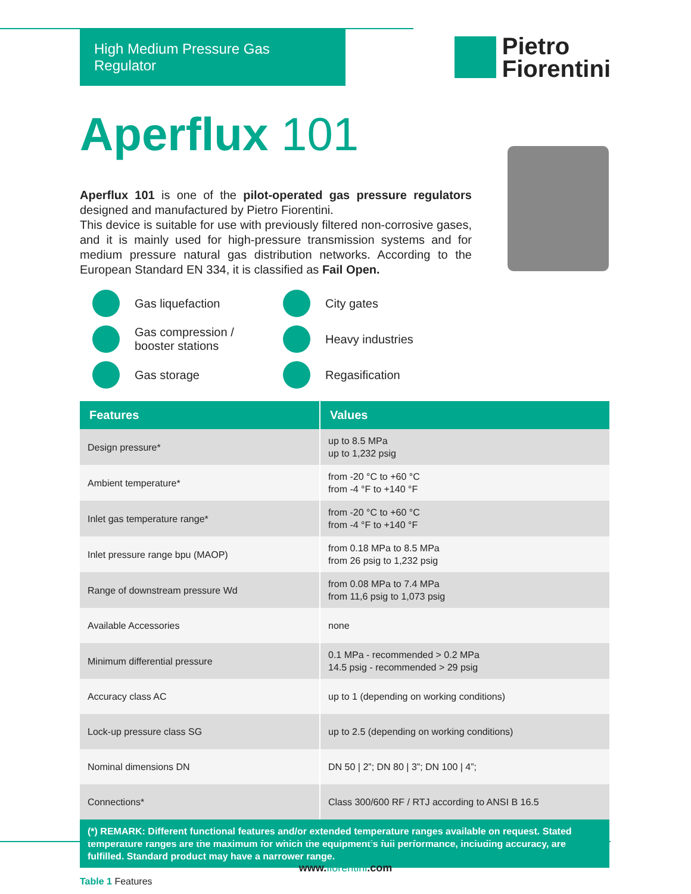High Medium Pressure Gas Regulator
Pietro
Fiorentini
Aperflux 101
Aperflux 101 is one of the pilot-operated gas pressure regulators designed and manufactured by Pietro Fiorentini.
This device is suitable for use with previously filtered non-corrosive gases, and it is mainly used for high-pressure transmission systems and for medium pressure natural gas distribution networks. According to the European Standard EN 334, it is classified as Fail Open.
Gas liquefaction
City gates
Gas compression /
booster stations
Heavy industries
Gas storage
Regasification
| Features | Values |
| --- | --- |
| Design pressure* | up to 8.5 MPa up to 1,232 psig |
| Ambient temperature* | from -20 °C to +60 °C from -4 °F to +140 °F |
| Inlet gas temperature range* | from -20 °C to +60 °C from -4 °F to +140 °F |
| Inlet pressure range bpu (MAOP) | from 0.18 MPa to 8.5 MPa from 26 psig to 1,232 psig |
| Range of downstream pressure Wd | from 0.08 MPa to 7.4 MPa from 11,6 psig to 1,073 psig |
| Available Accessories | none |
| Minimum differential pressure | 0.1 MPa - recommended > 0.2 MPa 14.5 psig - recommended > 29 psig |
| Accuracy class AC | up to 1 (depending on working conditions) |
| Lock-up pressure class SG | up to 2.5 (depending on working conditions) |
| Nominal dimensions DN | DN 50 / 2”; DN 80 / 3”; DN 100 / 4”; |
| Connections* | Class 300/600 RF / RTJ according to ANSI B 16.5 |
| (*) REMARK: Different functional features and/or extended temperature ranges available on request. Stated temperature ranges are the maximum for which the equipment’s full performance, including accuracy, are fulfilled. Standard product may have a narrower range. | |
Table 1 Features
www.fiorentini.com